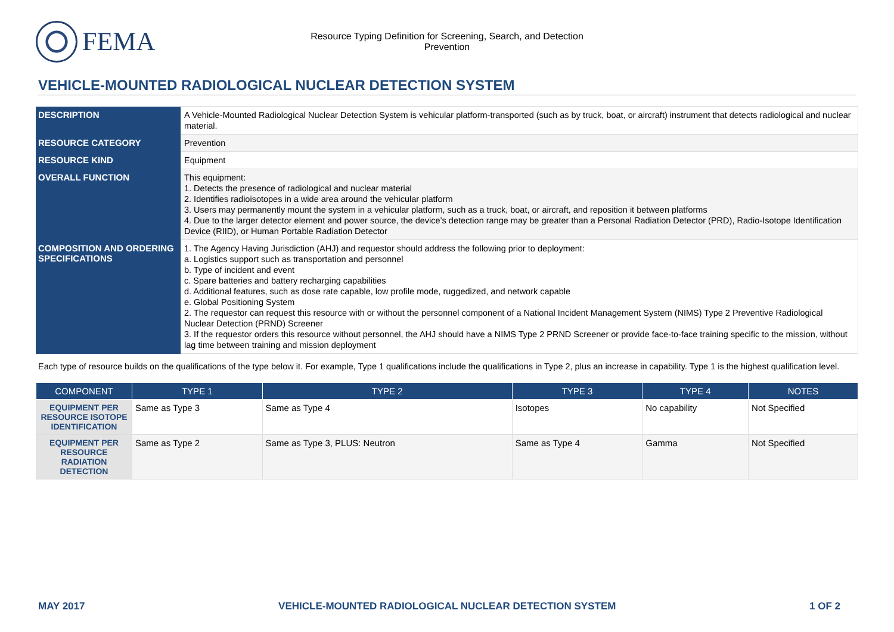FEMA
Resource Typing Definition for Screening, Search, and Detection
Prevention
VEHICLE-MOUNTED RADIOLOGICAL NUCLEAR DETECTION SYSTEM
| DESCRIPTION | A Vehicle-Mounted Radiological Nuclear Detection System is vehicular platform-transported (such as by truck, boat, or aircraft) instrument that detects radiological and nuclear material. |
| RESOURCE CATEGORY | Prevention |
| RESOURCE KIND | Equipment |
| OVERALL FUNCTION | This equipment: 1. Detects the presence of radiological and nuclear material 2. Identifies radioisotopes in a wide area around the vehicular platform 3. Users may permanently mount the system in a vehicular platform, such as a truck, boat, or aircraft, and reposition it between platforms 4. Due to the larger detector element and power source, the device’s detection range may be greater than a Personal Radiation Detector (PRD), Radio-Isotope Identification Device (RIID), or Human Portable Radiation Detector |
| COMPOSITION AND ORDERING SPECIFICATIONS | 1. The Agency Having Jurisdiction (AHJ) and requestor should address the following prior to deployment: a. Logistics support such as transportation and personnel b. Type of incident and event c. Spare batteries and battery recharging capabilities d. Additional features, such as dose rate capable, low profile mode, ruggedized, and network capable e. Global Positioning System 2. The requestor can request this resource with or without the personnel component of a National Incident Management System (NIMS) Type 2 Preventive Radiological Nuclear Detection (PRND) Screener 3. If the requestor orders this resource without personnel, the AHJ should have a NIMS Type 2 PRND Screener or provide face-to-face training specific to the mission, without lag time between training and mission deployment |
Each type of resource builds on the qualifications of the type below it. For example, Type 1 qualifications include the qualifications in Type 2, plus an increase in capability. Type 1 is the highest qualification level.
| COMPONENT | TYPE 1 | TYPE 2 | TYPE 3 | TYPE 4 | NOTES |
| --- | --- | --- | --- | --- | --- |
| EQUIPMENT PER RESOURCE ISOTOPE IDENTIFICATION | Same as Type 3 | Same as Type 4 | Isotopes | No capability | Not Specified |
| EQUIPMENT PER RESOURCE RADIATION DETECTION | Same as Type 2 | Same as Type 3, PLUS: Neutron | Same as Type 4 | Gamma | Not Specified |
MAY 2017 VEHICLE-MOUNTED RADIOLOGICAL NUCLEAR DETECTION SYSTEM 1 OF 2